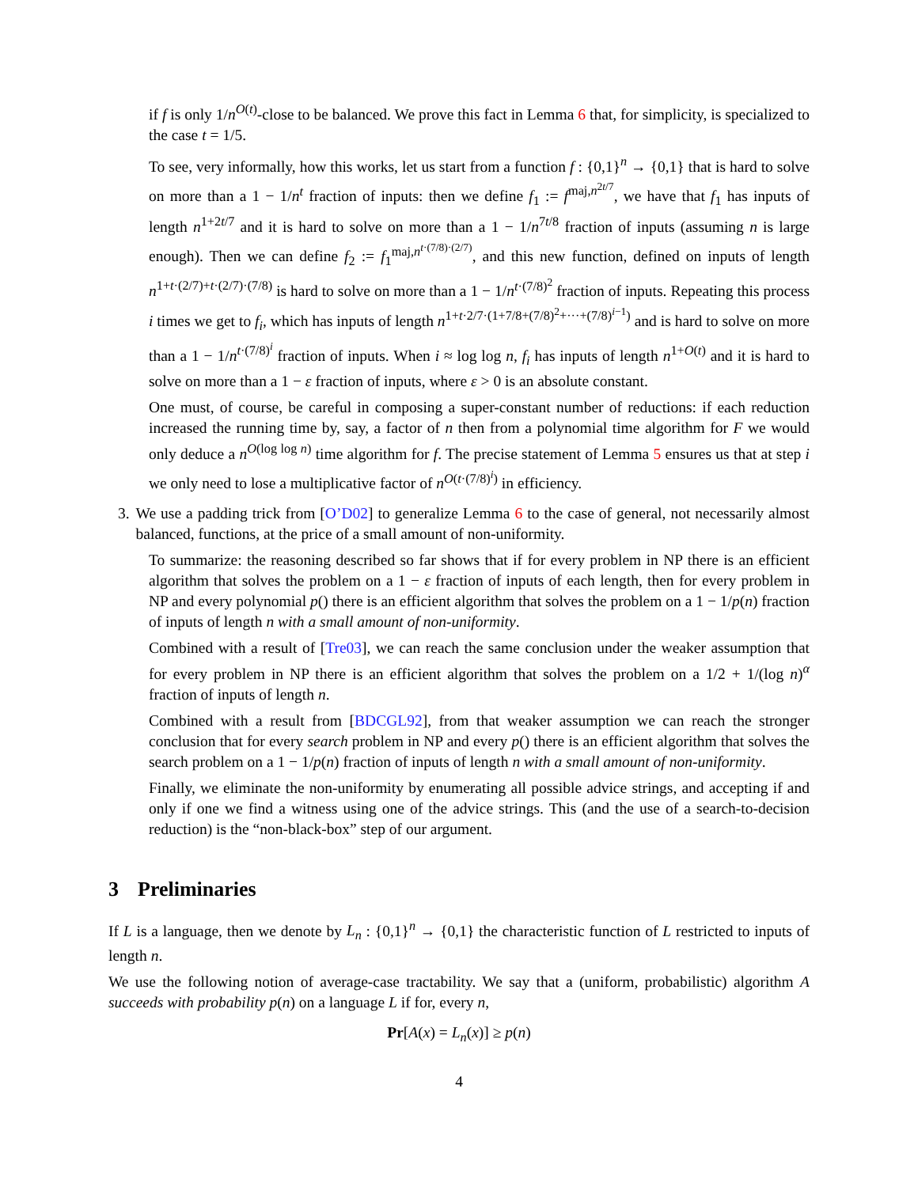if f is only 1/n<sup>O(t)</sup>-close to be balanced. We prove this fact in Lemma 6 that, for simplicity, is specialized to the case t = 1/5.
To see, very informally, how this works, let us start from a function f : {0,1}<sup>n</sup> → {0,1} that is hard to solve on more than a 1 − 1/n<sup>t</sup> fraction of inputs: then we define f<sub>1</sub> := f<sup>maj,n<sup>2t/7</sup></sup>, we have that f<sub>1</sub> has inputs of length n<sup>1+2t/7</sup> and it is hard to solve on more than a 1 − 1/n<sup>7t/8</sup> fraction of inputs (assuming n is large enough). Then we can define f<sub>2</sub> := f<sub>1</sub><sup>maj,n<sup>t·(7/8)·(2/7)</sup></sup>, and this new function, defined on inputs of length n<sup>1+t·(2/7)+t·(2/7)·(7/8)</sup> is hard to solve on more than a 1 − 1/n<sup>t·(7/8)<sup>2</sup></sup> fraction of inputs. Repeating this process i times we get to f<sub>i</sub>, which has inputs of length n<sup>1+t·2/7·(1+7/8+(7/8)<sup>2</sup>+···+(7/8)<sup>i−1</sup>)</sup> and is hard to solve on more than a 1 − 1/n<sup>t·(7/8)<sup>i</sup></sup> fraction of inputs. When i ≈ log log n, f<sub>i</sub> has inputs of length n<sup>1+O(t)</sup> and it is hard to solve on more than a 1 − ε fraction of inputs, where ε > 0 is an absolute constant.
One must, of course, be careful in composing a super-constant number of reductions: if each reduction increased the running time by, say, a factor of n then from a polynomial time algorithm for F we would only deduce a n<sup>O(log log n)</sup> time algorithm for f. The precise statement of Lemma 5 ensures us that at step i we only need to lose a multiplicative factor of n<sup>O(t·(7/8)<sup>i</sup>)</sup> in efficiency.
3. We use a padding trick from [O’D02] to generalize Lemma 6 to the case of general, not necessarily almost balanced, functions, at the price of a small amount of non-uniformity.
To summarize: the reasoning described so far shows that if for every problem in NP there is an efficient algorithm that solves the problem on a 1 − ε fraction of inputs of each length, then for every problem in NP and every polynomial p() there is an efficient algorithm that solves the problem on a 1 − 1/p(n) fraction of inputs of length n with a small amount of non-uniformity.
Combined with a result of [Tre03], we can reach the same conclusion under the weaker assumption that for every problem in NP there is an efficient algorithm that solves the problem on a 1/2 + 1/(log n)<sup>α</sup> fraction of inputs of length n.
Combined with a result from [BDCGL92], from that weaker assumption we can reach the stronger conclusion that for every search problem in NP and every p() there is an efficient algorithm that solves the search problem on a 1 − 1/p(n) fraction of inputs of length n with a small amount of non-uniformity.
Finally, we eliminate the non-uniformity by enumerating all possible advice strings, and accepting if and only if one we find a witness using one of the advice strings. This (and the use of a search-to-decision reduction) is the “non-black-box” step of our argument.
3 Preliminaries
If L is a language, then we denote by L<sub>n</sub> : {0,1}<sup>n</sup> → {0,1} the characteristic function of L restricted to inputs of length n.
We use the following notion of average-case tractability. We say that a (uniform, probabilistic) algorithm A succeeds with probability p(n) on a language L if for, every n,
Pr[A(x) = L<sub>n</sub>(x)] ≥ p(n)
4